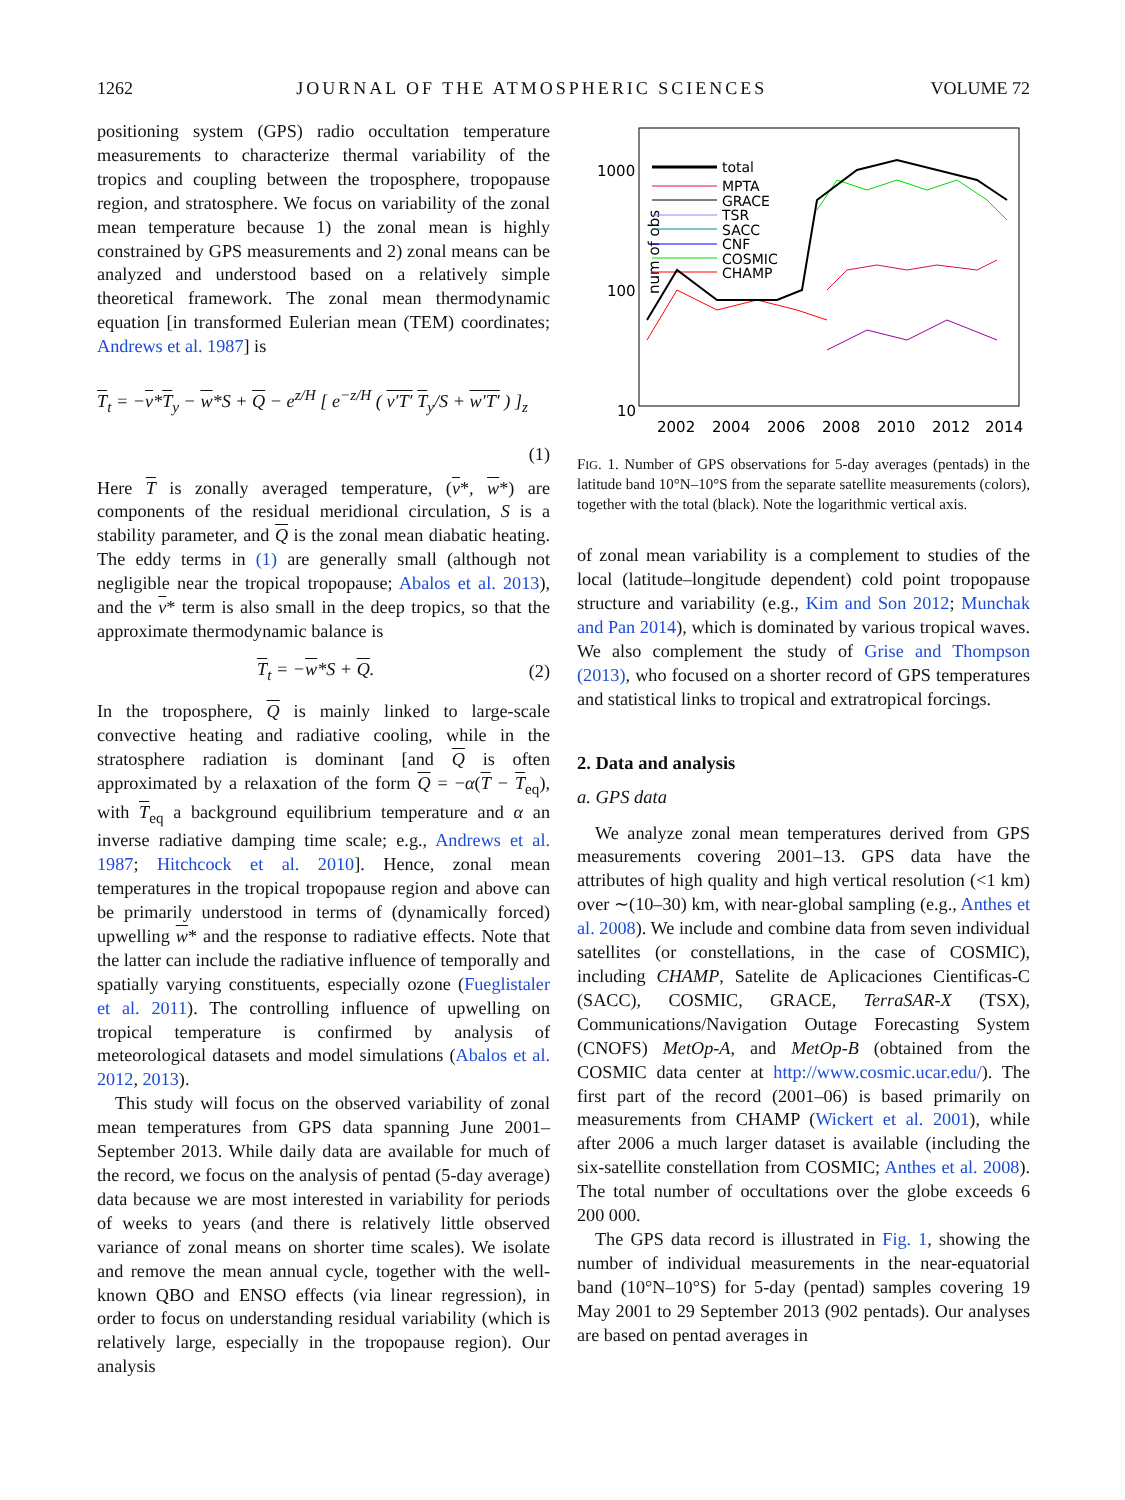1262 JOURNAL OF THE ATMOSPHERIC SCIENCES VOLUME 72
positioning system (GPS) radio occultation temperature measurements to characterize thermal variability of the tropics and coupling between the troposphere, tropopause region, and stratosphere. We focus on variability of the zonal mean temperature because 1) the zonal mean is highly constrained by GPS measurements and 2) zonal means can be analyzed and understood based on a relatively simple theoretical framework. The zonal mean thermodynamic equation [in transformed Eulerian mean (TEM) coordinates; Andrews et al. 1987] is
T<sub>t</sub> = −v*T<sub>y</sub> − w*S + Q − e<sup>z/H</sup> [ e<sup>−z/H</sup> ( v′T′ T<sub>y</sub>/S + w′T′ ) ]<sub>z</sub>
(1)
Here T is zonally averaged temperature, (v*, w*) are components of the residual meridional circulation, S is a stability parameter, and Q is the zonal mean diabatic heating. The eddy terms in (1) are generally small (although not negligible near the tropical tropopause; Abalos et al. 2013), and the v* term is also small in the deep tropics, so that the approximate thermodynamic balance is
T<sub>t</sub> = −w*S + Q. (2)
In the troposphere, Q is mainly linked to large-scale convective heating and radiative cooling, while in the stratosphere radiation is dominant [and Q is often approximated by a relaxation of the form Q = −α(T − T<sub>eq</sub>), with T<sub>eq</sub> a background equilibrium temperature and α an inverse radiative damping time scale; e.g., Andrews et al. 1987; Hitchcock et al. 2010]. Hence, zonal mean temperatures in the tropical tropopause region and above can be primarily understood in terms of (dynamically forced) upwelling w* and the response to radiative effects. Note that the latter can include the radiative influence of temporally and spatially varying constituents, especially ozone (Fueglistaler et al. 2011). The controlling influence of upwelling on tropical temperature is confirmed by analysis of meteorological datasets and model simulations (Abalos et al. 2012, 2013).
This study will focus on the observed variability of zonal mean temperatures from GPS data spanning June 2001–September 2013. While daily data are available for much of the record, we focus on the analysis of pentad (5-day average) data because we are most interested in variability for periods of weeks to years (and there is relatively little observed variance of zonal means on shorter time scales). We isolate and remove the mean annual cycle, together with the well-known QBO and ENSO effects (via linear regression), in order to focus on understanding residual variability (which is relatively large, especially in the tropopause region). Our analysis
num of obs
1000
100
10
2002
2004
2006
2008
2010
2012
2014
total
MPTA
GRACE
TSR
SACC
CNF
COSMIC
CHAMP
FIG. 1. Number of GPS observations for 5-day averages (pentads) in the latitude band 10°N–10°S from the separate satellite measurements (colors), together with the total (black). Note the logarithmic vertical axis.
of zonal mean variability is a complement to studies of the local (latitude–longitude dependent) cold point tropopause structure and variability (e.g., Kim and Son 2012; Munchak and Pan 2014), which is dominated by various tropical waves. We also complement the study of Grise and Thompson (2013), who focused on a shorter record of GPS temperatures and statistical links to tropical and extratropical forcings.
2. Data and analysis
a. GPS data
We analyze zonal mean temperatures derived from GPS measurements covering 2001–13. GPS data have the attributes of high quality and high vertical resolution (<1 km) over ∼(10–30) km, with near-global sampling (e.g., Anthes et al. 2008). We include and combine data from seven individual satellites (or constellations, in the case of COSMIC), including CHAMP, Satelite de Aplicaciones Cientificas-C (SACC), COSMIC, GRACE, TerraSAR-X (TSX), Communications/Navigation Outage Forecasting System (CNOFS) MetOp-A, and MetOp-B (obtained from the COSMIC data center at http://www.cosmic.ucar.edu/). The first part of the record (2001–06) is based primarily on measurements from CHAMP (Wickert et al. 2001), while after 2006 a much larger dataset is available (including the six-satellite constellation from COSMIC; Anthes et al. 2008). The total number of occultations over the globe exceeds 6 200 000.
The GPS data record is illustrated in Fig. 1, showing the number of individual measurements in the near-equatorial band (10°N–10°S) for 5-day (pentad) samples covering 19 May 2001 to 29 September 2013 (902 pentads). Our analyses are based on pentad averages in